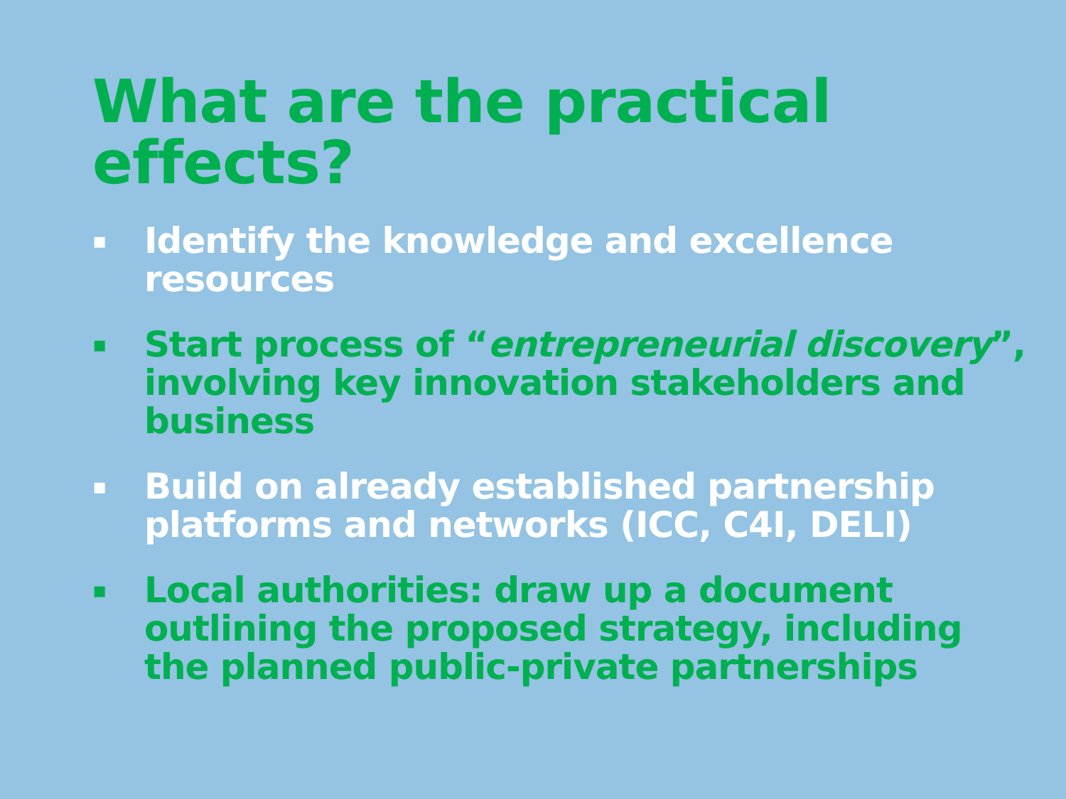What are the practical effects?
▪ Identify the knowledge and excellence resources
▪ Start process of “entrepreneurial discovery”, involving key innovation stakeholders and business
▪ Build on already established partnership platforms and networks (ICC, C4I, DELI)
▪ Local authorities: draw up a document outlining the proposed strategy, including the planned public-private partnerships